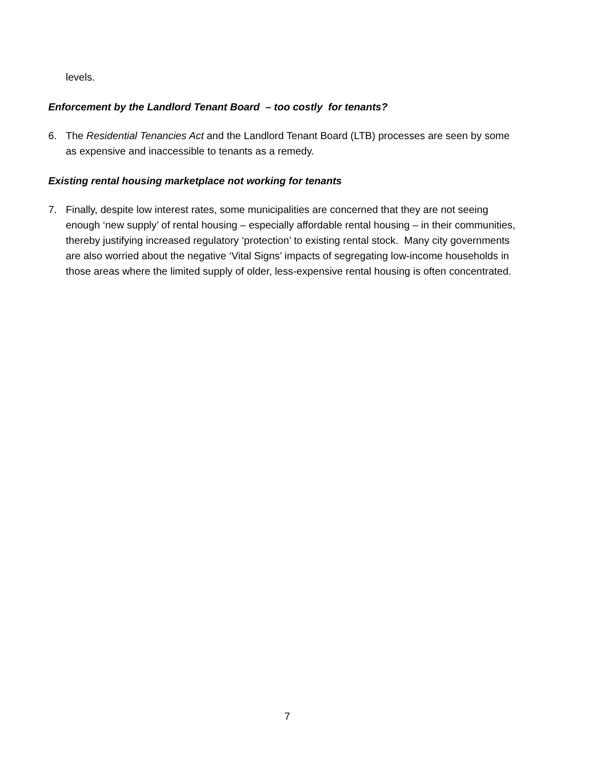levels.
Enforcement by the Landlord Tenant Board – too costly for tenants?
6. The Residential Tenancies Act and the Landlord Tenant Board (LTB) processes are seen by some as expensive and inaccessible to tenants as a remedy.
Existing rental housing marketplace not working for tenants
7. Finally, despite low interest rates, some municipalities are concerned that they are not seeing enough ‘new supply’ of rental housing – especially affordable rental housing – in their communities, thereby justifying increased regulatory ‘protection’ to existing rental stock. Many city governments are also worried about the negative ‘Vital Signs’ impacts of segregating low-income households in those areas where the limited supply of older, less-expensive rental housing is often concentrated.
7